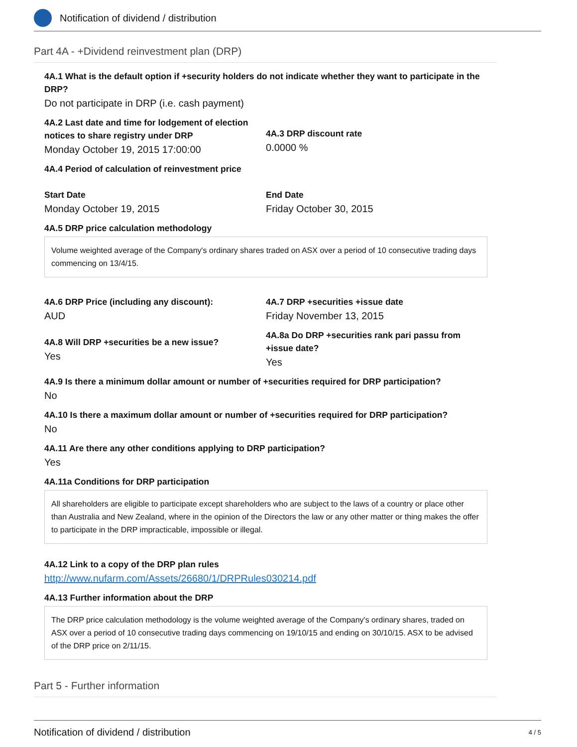Notification of dividend / distribution
Part 4A - +Dividend reinvestment plan (DRP)
4A.1 What is the default option if +security holders do not indicate whether they want to participate in the DRP?
Do not participate in DRP (i.e. cash payment)
4A.2 Last date and time for lodgement of election notices to share registry under DRP
Monday October 19, 2015 17:00:00
4A.3 DRP discount rate
0.0000 %
4A.4 Period of calculation of reinvestment price
Start Date
Monday October 19, 2015
End Date
Friday October 30, 2015
4A.5 DRP price calculation methodology
Volume weighted average of the Company's ordinary shares traded on ASX over a period of 10 consecutive trading days commencing on 13/4/15.
4A.6 DRP Price (including any discount):
AUD
4A.7 DRP +securities +issue date
Friday November 13, 2015
4A.8 Will DRP +securities be a new issue?
Yes
4A.8a Do DRP +securities rank pari passu from +issue date?
Yes
4A.9 Is there a minimum dollar amount or number of +securities required for DRP participation?
No
4A.10 Is there a maximum dollar amount or number of +securities required for DRP participation?
No
4A.11 Are there any other conditions applying to DRP participation?
Yes
4A.11a Conditions for DRP participation
All shareholders are eligible to participate except shareholders who are subject to the laws of a country or place other than Australia and New Zealand, where in the opinion of the Directors the law or any other matter or thing makes the offer to participate in the DRP impracticable, impossible or illegal.
4A.12 Link to a copy of the DRP plan rules
http://www.nufarm.com/Assets/26680/1/DRPRules030214.pdf
4A.13 Further information about the DRP
The DRP price calculation methodology is the volume weighted average of the Company's ordinary shares, traded on ASX over a period of 10 consecutive trading days commencing on 19/10/15 and ending on 30/10/15. ASX to be advised of the DRP price on 2/11/15.
Part 5 - Further information
Notification of dividend / distribution 4 / 5